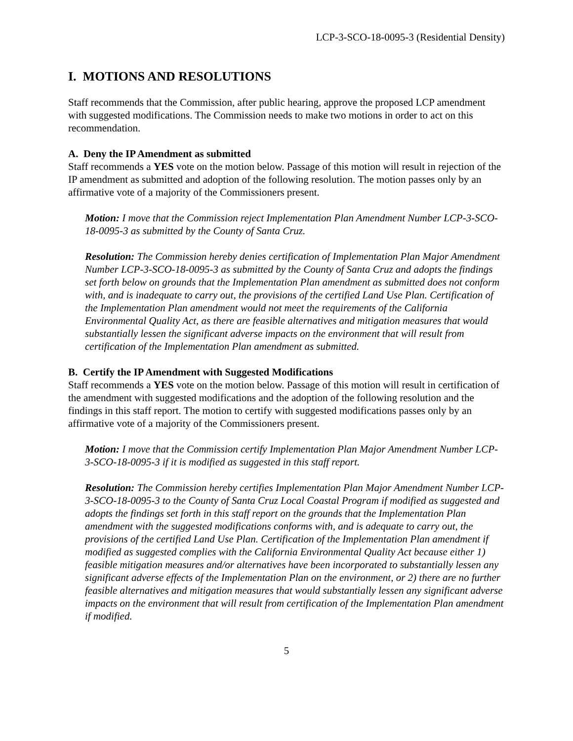LCP-3-SCO-18-0095-3 (Residential Density)
I. MOTIONS AND RESOLUTIONS
Staff recommends that the Commission, after public hearing, approve the proposed LCP amendment with suggested modifications. The Commission needs to make two motions in order to act on this recommendation.
A. Deny the IP Amendment as submitted
Staff recommends a YES vote on the motion below. Passage of this motion will result in rejection of the IP amendment as submitted and adoption of the following resolution. The motion passes only by an affirmative vote of a majority of the Commissioners present.
Motion: I move that the Commission reject Implementation Plan Amendment Number LCP-3-SCO-18-0095-3 as submitted by the County of Santa Cruz.
Resolution: The Commission hereby denies certification of Implementation Plan Major Amendment Number LCP-3-SCO-18-0095-3 as submitted by the County of Santa Cruz and adopts the findings set forth below on grounds that the Implementation Plan amendment as submitted does not conform with, and is inadequate to carry out, the provisions of the certified Land Use Plan. Certification of the Implementation Plan amendment would not meet the requirements of the California Environmental Quality Act, as there are feasible alternatives and mitigation measures that would substantially lessen the significant adverse impacts on the environment that will result from certification of the Implementation Plan amendment as submitted.
B. Certify the IP Amendment with Suggested Modifications
Staff recommends a YES vote on the motion below. Passage of this motion will result in certification of the amendment with suggested modifications and the adoption of the following resolution and the findings in this staff report. The motion to certify with suggested modifications passes only by an affirmative vote of a majority of the Commissioners present.
Motion: I move that the Commission certify Implementation Plan Major Amendment Number LCP-3-SCO-18-0095-3 if it is modified as suggested in this staff report.
Resolution: The Commission hereby certifies Implementation Plan Major Amendment Number LCP-3-SCO-18-0095-3 to the County of Santa Cruz Local Coastal Program if modified as suggested and adopts the findings set forth in this staff report on the grounds that the Implementation Plan amendment with the suggested modifications conforms with, and is adequate to carry out, the provisions of the certified Land Use Plan. Certification of the Implementation Plan amendment if modified as suggested complies with the California Environmental Quality Act because either 1) feasible mitigation measures and/or alternatives have been incorporated to substantially lessen any significant adverse effects of the Implementation Plan on the environment, or 2) there are no further feasible alternatives and mitigation measures that would substantially lessen any significant adverse impacts on the environment that will result from certification of the Implementation Plan amendment if modified.
5